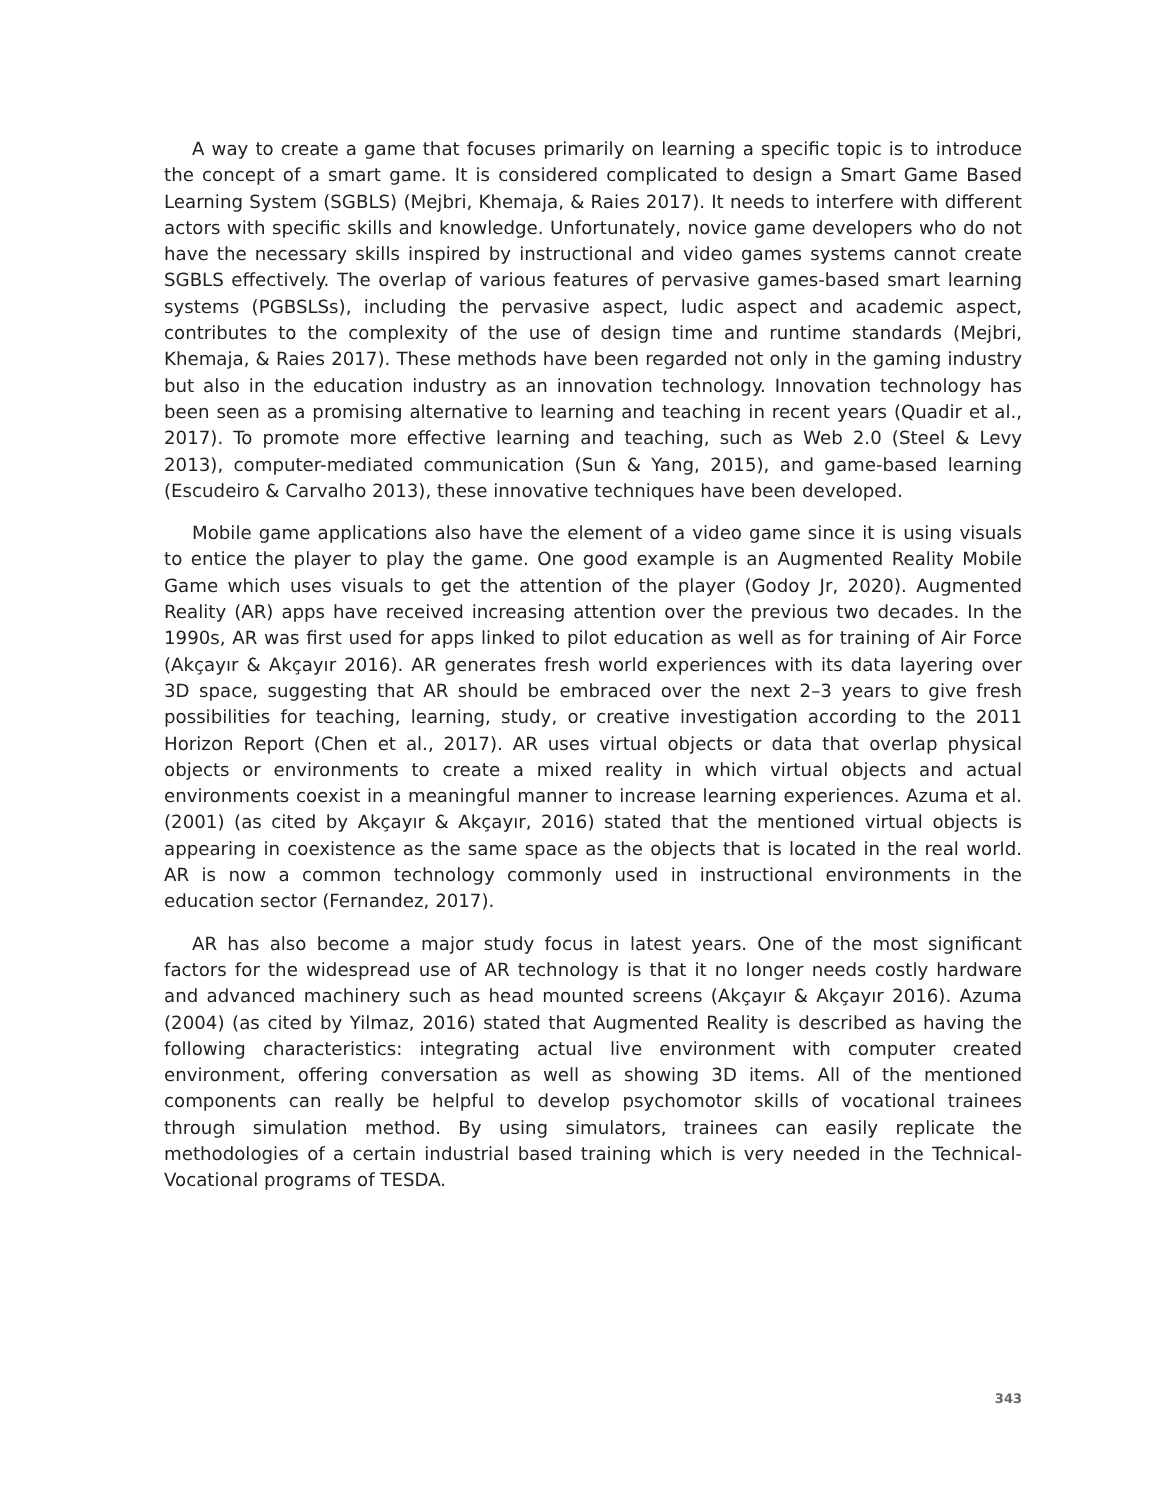A way to create a game that focuses primarily on learning a specific topic is to introduce the concept of a smart game. It is considered complicated to design a Smart Game Based Learning System (SGBLS) (Mejbri, Khemaja, & Raies 2017). It needs to interfere with different actors with specific skills and knowledge. Unfortunately, novice game developers who do not have the necessary skills inspired by instructional and video games systems cannot create SGBLS effectively. The overlap of various features of pervasive games-based smart learning systems (PGBSLSs), including the pervasive aspect, ludic aspect and academic aspect, contributes to the complexity of the use of design time and runtime standards (Mejbri, Khemaja, & Raies 2017). These methods have been regarded not only in the gaming industry but also in the education industry as an innovation technology. Innovation technology has been seen as a promising alternative to learning and teaching in recent years (Quadir et al., 2017). To promote more effective learning and teaching, such as Web 2.0 (Steel & Levy 2013), computer-mediated communication (Sun & Yang, 2015), and game-based learning (Escudeiro & Carvalho 2013), these innovative techniques have been developed.
Mobile game applications also have the element of a video game since it is using visuals to entice the player to play the game. One good example is an Augmented Reality Mobile Game which uses visuals to get the attention of the player (Godoy Jr, 2020). Augmented Reality (AR) apps have received increasing attention over the previous two decades. In the 1990s, AR was first used for apps linked to pilot education as well as for training of Air Force (Akçayır & Akçayır 2016). AR generates fresh world experiences with its data layering over 3D space, suggesting that AR should be embraced over the next 2–3 years to give fresh possibilities for teaching, learning, study, or creative investigation according to the 2011 Horizon Report (Chen et al., 2017). AR uses virtual objects or data that overlap physical objects or environments to create a mixed reality in which virtual objects and actual environments coexist in a meaningful manner to increase learning experiences. Azuma et al. (2001) (as cited by Akçayır & Akçayır, 2016) stated that the mentioned virtual objects is appearing in coexistence as the same space as the objects that is located in the real world. AR is now a common technology commonly used in instructional environments in the education sector (Fernandez, 2017).
AR has also become a major study focus in latest years. One of the most significant factors for the widespread use of AR technology is that it no longer needs costly hardware and advanced machinery such as head mounted screens (Akçayır & Akçayır 2016). Azuma (2004) (as cited by Yilmaz, 2016) stated that Augmented Reality is described as having the following characteristics: integrating actual live environment with computer created environment, offering conversation as well as showing 3D items. All of the mentioned components can really be helpful to develop psychomotor skills of vocational trainees through simulation method. By using simulators, trainees can easily replicate the methodologies of a certain industrial based training which is very needed in the Technical-Vocational programs of TESDA.
343